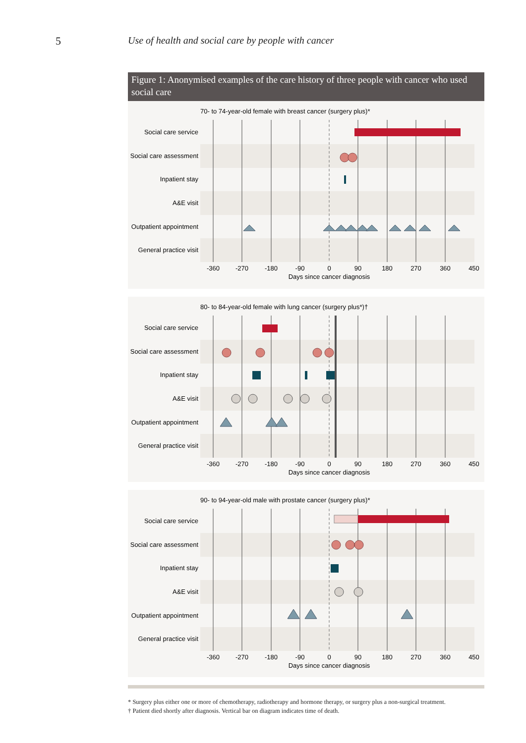5 Use of health and social care by people with cancer
Figure 1: Anonymised examples of the care history of three people with cancer who used social care
70- to 74-year-old female with breast cancer (surgery plus)*
Social care service
Social care assessment
Inpatient stay
A&E visit
Outpatient appointment
General practice visit
-360
-270
-180
-90
0
90
180
270
360
450
Days since cancer diagnosis
80- to 84-year-old female with lung cancer (surgery plus*)†
Social care service
Social care assessment
Inpatient stay
A&E visit
Outpatient appointment
General practice visit
-360
-270
-180
-90
0
90
180
270
360
450
Days since cancer diagnosis
90- to 94-year-old male with prostate cancer (surgery plus)*
Social care service
Social care assessment
Inpatient stay
A&E visit
Outpatient appointment
General practice visit
-360
-270
-180
-90
0
90
180
270
360
450
Days since cancer diagnosis
* Surgery plus either one or more of chemotherapy, radiotherapy and hormone therapy, or surgery plus a non-surgical treatment.
† Patient died shortly after diagnosis. Vertical bar on diagram indicates time of death.